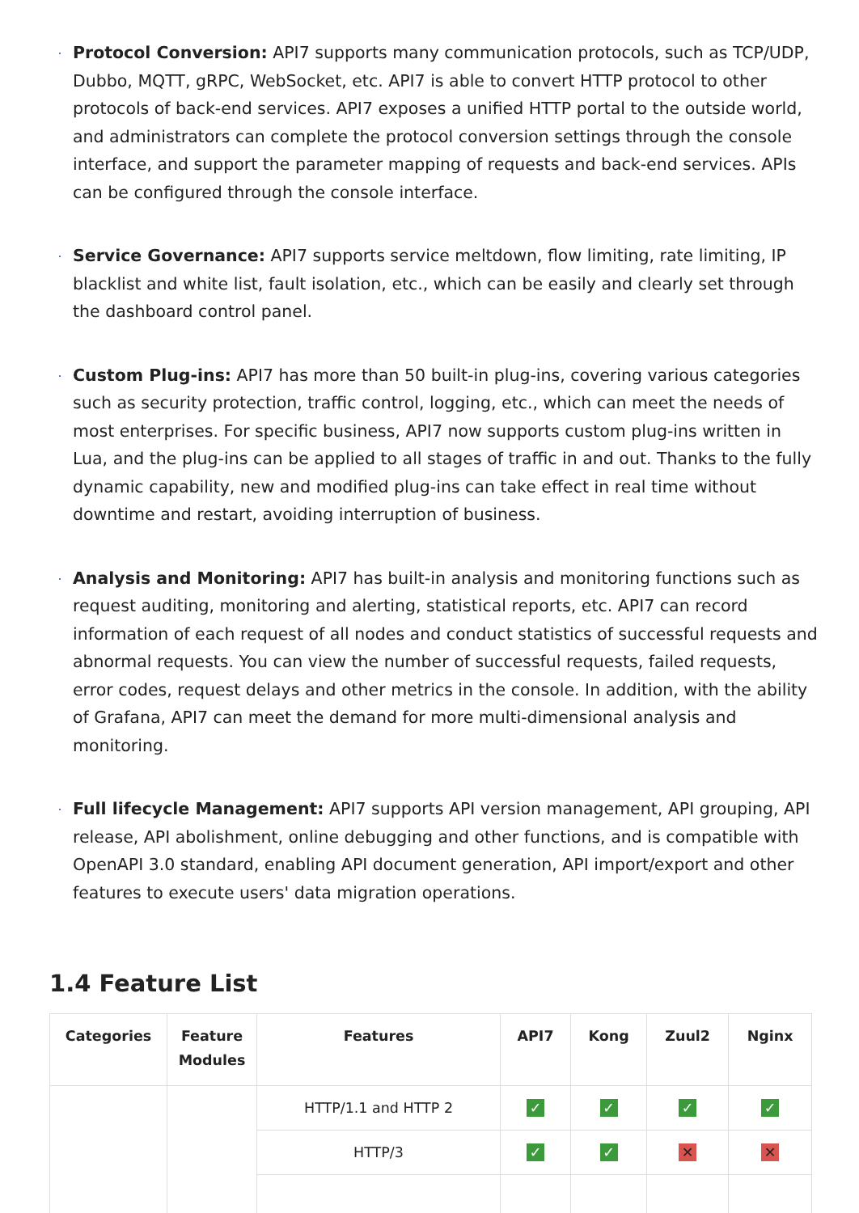Protocol Conversion: API7 supports many communication protocols, such as TCP/UDP, Dubbo, MQTT, gRPC, WebSocket, etc. API7 is able to convert HTTP protocol to other protocols of back-end services. API7 exposes a unified HTTP portal to the outside world, and administrators can complete the protocol conversion settings through the console interface, and support the parameter mapping of requests and back-end services. APIs can be configured through the console interface.
Service Governance: API7 supports service meltdown, flow limiting, rate limiting, IP blacklist and white list, fault isolation, etc., which can be easily and clearly set through the dashboard control panel.
Custom Plug-ins: API7 has more than 50 built-in plug-ins, covering various categories such as security protection, traffic control, logging, etc., which can meet the needs of most enterprises. For specific business, API7 now supports custom plug-ins written in Lua, and the plug-ins can be applied to all stages of traffic in and out. Thanks to the fully dynamic capability, new and modified plug-ins can take effect in real time without downtime and restart, avoiding interruption of business.
Analysis and Monitoring: API7 has built-in analysis and monitoring functions such as request auditing, monitoring and alerting, statistical reports, etc. API7 can record information of each request of all nodes and conduct statistics of successful requests and abnormal requests. You can view the number of successful requests, failed requests, error codes, request delays and other metrics in the console. In addition, with the ability of Grafana, API7 can meet the demand for more multi-dimensional analysis and monitoring.
Full lifecycle Management: API7 supports API version management, API grouping, API release, API abolishment, online debugging and other functions, and is compatible with OpenAPI 3.0 standard, enabling API document generation, API import/export and other features to execute users' data migration operations.
1.4 Feature List
| Categories | Feature Modules | Features | API7 | Kong | Zuul2 | Nginx |
| --- | --- | --- | --- | --- | --- | --- |
| | | HTTP/1.1 and HTTP 2 | ✓ | ✓ | ✓ | ✓ |
| | | HTTP/3 | ✓ | ✓ | ✕ | ✕ |